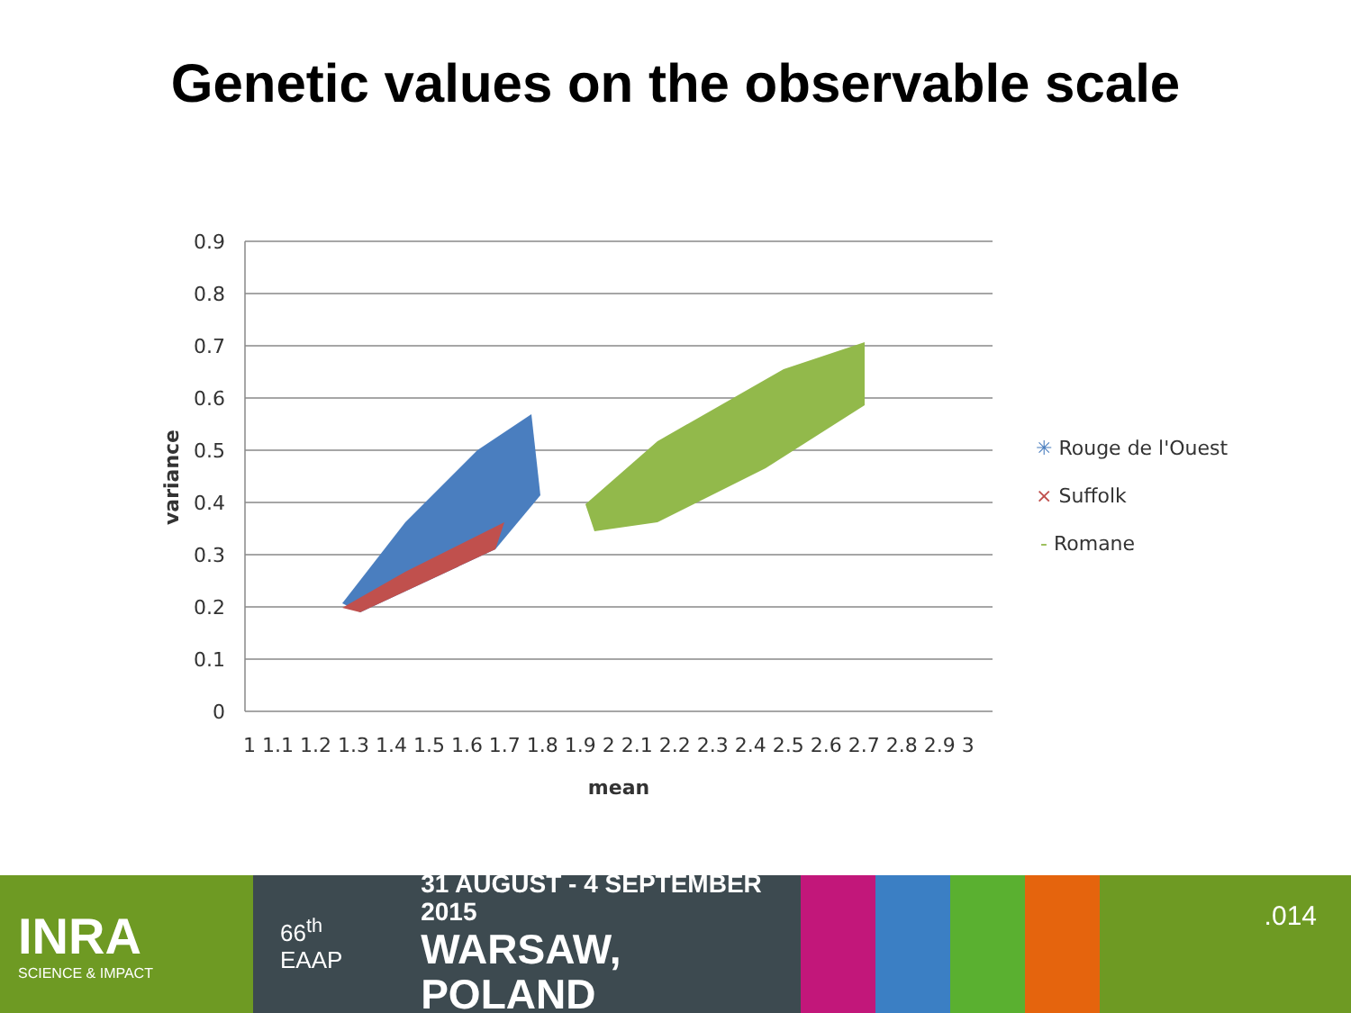Genetic values on the observable scale
0.9
0.8
0.7
0.6
0.5
0.4
0.3
0.2
0.1
0
variance
1 1.1 1.2 1.3 1.4 1.5 1.6 1.7 1.8 1.9 2 2.1 2.2 2.3 2.4 2.5 2.6 2.7 2.8 2.9 3
mean
✳ Rouge de l'Ouest
× Suffolk
- Romane
INRA
SCIENCE & IMPACT
66<sup>th</sup> EAAP
31 AUGUST - 4 SEPTEMBER 2015
WARSAW, POLAND
.014